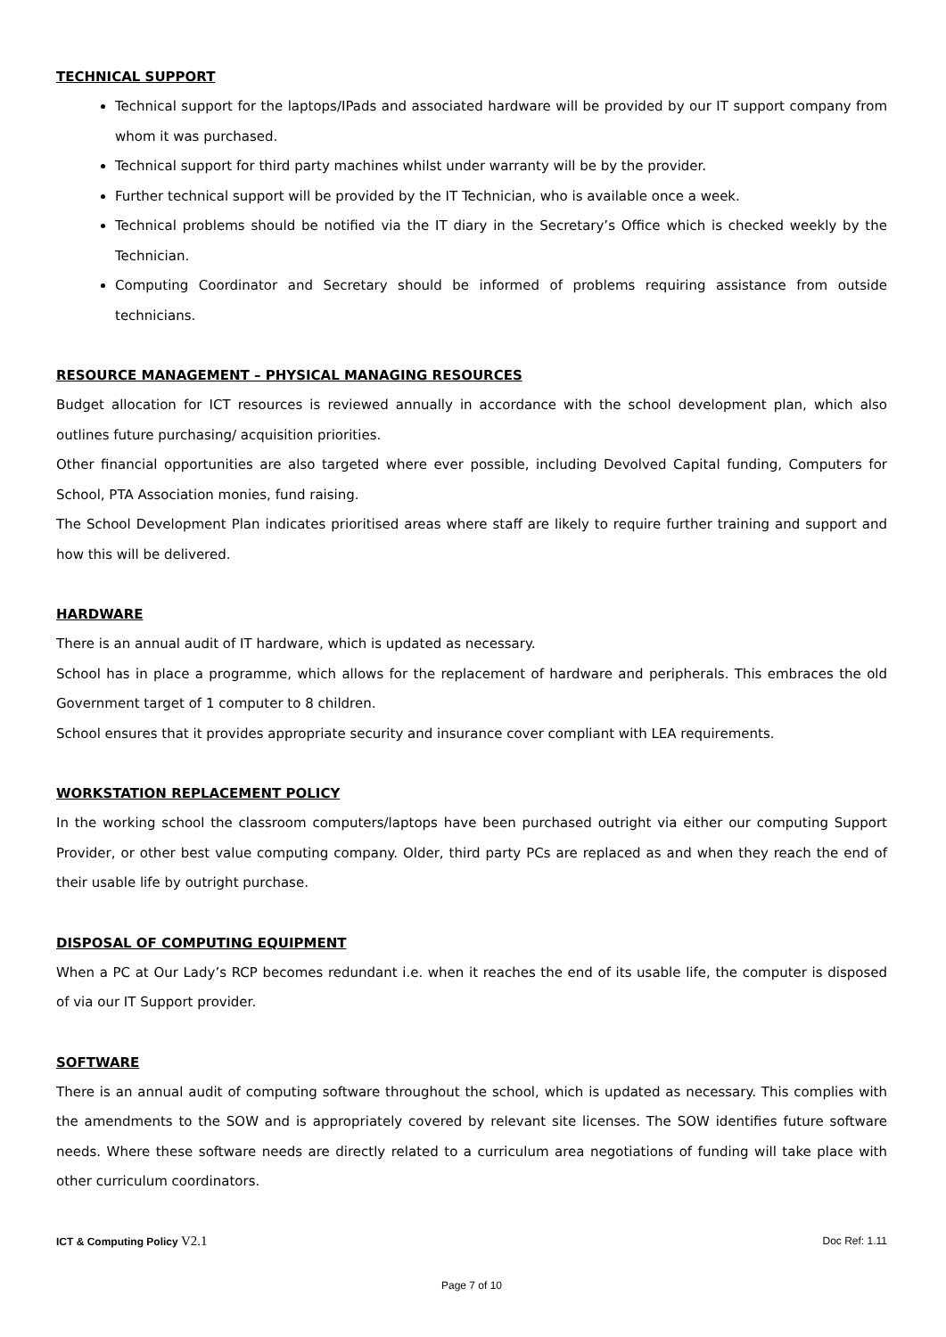TECHNICAL SUPPORT
Technical support for the laptops/IPads and associated hardware will be provided by our IT support company from whom it was purchased.
Technical support for third party machines whilst under warranty will be by the provider.
Further technical support will be provided by the IT Technician, who is available once a week.
Technical problems should be notified via the IT diary in the Secretary’s Office which is checked weekly by the Technician.
Computing Coordinator and Secretary should be informed of problems requiring assistance from outside technicians.
RESOURCE MANAGEMENT – PHYSICAL MANAGING RESOURCES
Budget allocation for ICT resources is reviewed annually in accordance with the school development plan, which also outlines future purchasing/ acquisition priorities.
Other financial opportunities are also targeted where ever possible, including Devolved Capital funding, Computers for School, PTA Association monies, fund raising.
The School Development Plan indicates prioritised areas where staff are likely to require further training and support and how this will be delivered.
HARDWARE
There is an annual audit of IT hardware, which is updated as necessary.
School has in place a programme, which allows for the replacement of hardware and peripherals. This embraces the old Government target of 1 computer to 8 children.
School ensures that it provides appropriate security and insurance cover compliant with LEA requirements.
WORKSTATION REPLACEMENT POLICY
In the working school the classroom computers/laptops have been purchased outright via either our computing Support Provider, or other best value computing company. Older, third party PCs are replaced as and when they reach the end of their usable life by outright purchase.
DISPOSAL OF COMPUTING EQUIPMENT
When a PC at Our Lady’s RCP becomes redundant i.e. when it reaches the end of its usable life, the computer is disposed of via our IT Support provider.
SOFTWARE
There is an annual audit of computing software throughout the school, which is updated as necessary. This complies with the amendments to the SOW and is appropriately covered by relevant site licenses. The SOW identifies future software needs. Where these software needs are directly related to a curriculum area negotiations of funding will take place with other curriculum coordinators.
ICT & Computing Policy V2.1 Doc Ref: 1.11
Page 7 of 10